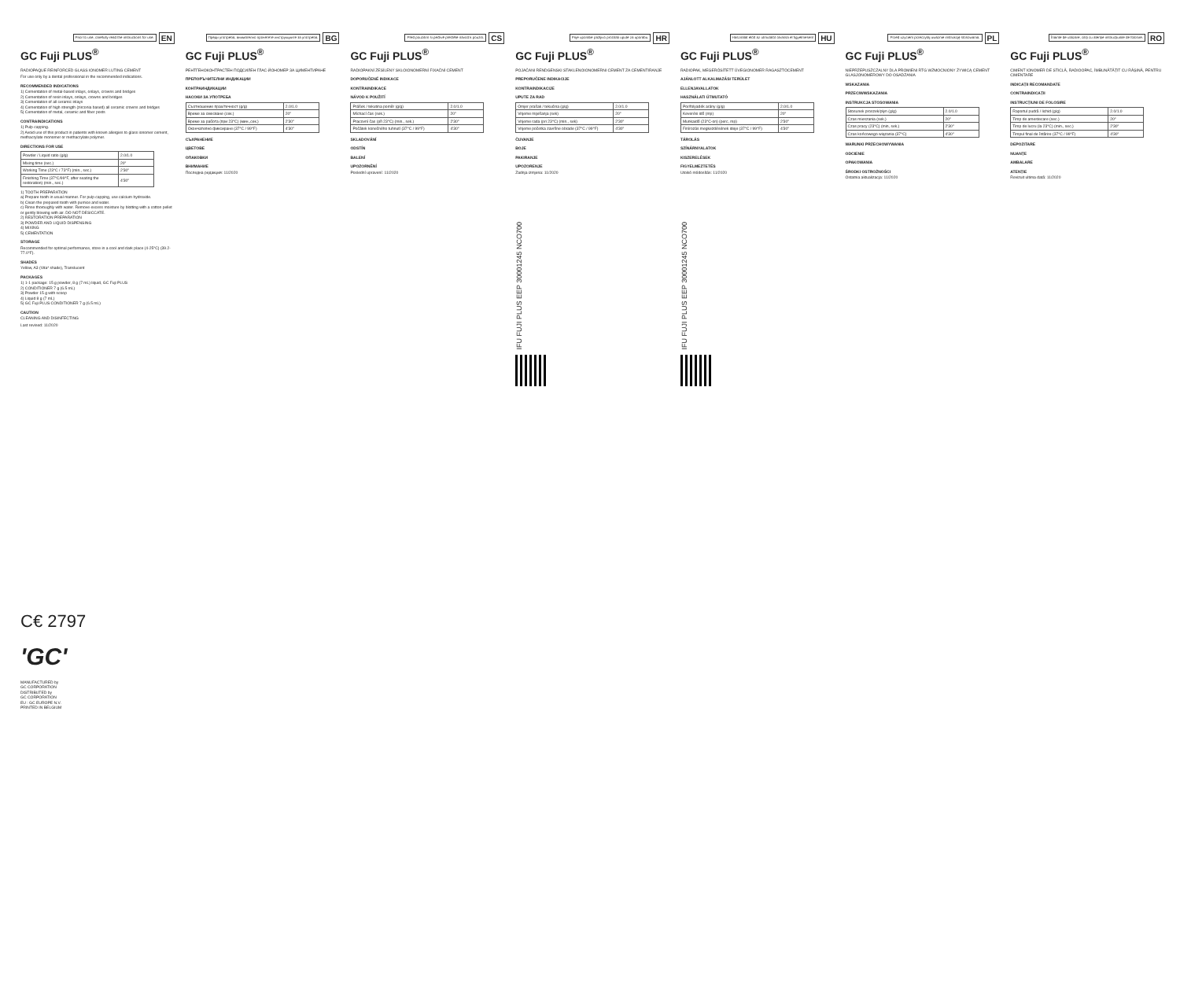Prior to use, carefully read the instructions for use. EN
GC Fuji PLUS<sup>®</sup>
RADIOPAQUE REINFORCED GLASS IONOMER LUTING CEMENT
For use only by a dental professional in the recommended indications.
RECOMMENDED INDICATIONS
1) Cementation of metal-based inlays, onlays, crowns and bridges
2) Cementation of resin inlays, onlays, crowns and bridges
3) Cementation of all ceramic inlays
4) Cementation of high strength (zirconia based) all ceramic crowns and bridges
5) Cementation of metal, ceramic and fiber posts
CONTRAINDICATIONS
1) Pulp capping.
2) Avoid use of this product in patients with known allergies to glass ionomer cement, methacrylate monomer or methacrylate polymer.
DIRECTIONS FOR USE
| Powder / Liquid ratio (g/g) | 2.0/1.0 |
| Mixing time (sec.) | 20" |
| Working Time (23°C / 73°F) (min., sec.) | 2'30" |
| Finishing Time (37°C/99°F, after seating the restoration) (min., sec.) | 4'30" |
1) TOOTH PREPARATION
a) Prepare tooth in usual manner. For pulp capping, use calcium hydroxide.
b) Clean the prepared tooth with pumice and water.
c) Rinse thoroughly with water. Remove excess moisture by blotting with a cotton pellet or gently blowing with air. DO NOT DESICCATE.
2) RESTORATION PREPARATION
3) POWDER AND LIQUID DISPENSING
4) MIXING
5) CEMENTATION
STORAGE
Recommended for optimal performance, store in a cool and dark place (4-25°C) (39.2-77.0°F).
SHADES
Yellow, A3 (Vita* shade), Translucent
PACKAGES
1) 1-1 package: 15 g powder, 8 g (7 mL) liquid, GC Fuji PLUS
2) CONDITIONER 7 g (6.5 mL)
3) Powder 15 g with scoop
4) Liquid 8 g (7 mL)
5) GC Fuji PLUS CONDITIONER 7 g (6.5 mL)
CAUTION
CLEANING AND DISINFECTING
Last revised: 11/2020
C€ 2797
'GC'
MANUFACTURED by
GC CORPORATION
DISTRIBUTED by
GC CORPORATION
EU : GC EUROPE N.V.
PRINTED IN BELGIUM
Преди употреба, внимателно прочетете инструкциите за употреба. BG
GC Fuji PLUS<sup>®</sup>
РЕНТГЕНОКОНТРАСТЕН ПОДСИЛЕН ГЛАС-ЙОНОМЕР ЗА ЦИМЕНТИРАНЕ
ПРЕПОРЪЧИТЕЛНИ ИНДИКАЦИИ
КОНТРАИНДИКАЦИИ
НАСОКИ ЗА УПОТРЕБА
| Съотношение прах/течност (g/g) | 2.0/1.0 |
| Време за смесване (сек.) | 20" |
| Време за работа (при 23°C) (мин.,сек.) | 2'30" |
| Окончателно фиксиране (37°C / 99°F) | 4'30" |
СЪХРАНЕНИЕ
ЦВЕТОВЕ
ОПАКОВКИ
ВНИМАНИЕ
Последна редакция: 11/2020
Před použitím si pečlivě přečtěte návod k použití. CS
GC Fuji PLUS<sup>®</sup>
RADIOPAKNÍ ZESÍLENÝ SKLOIONOMERNÍ FIXAČNÍ CEMENT
DOPORUČENÉ INDIKACE
KONTRAINDIKACE
NÁVOD K POUŽITÍ
| Prášek / tekutina poměr (g/g) | 2.0/1.0 |
| Míchací čas (sek.) | 20" |
| Pracovní čas (při 23°C) (min., sek.) | 2'30" |
| Počátek konečného tuhnutí (37°C / 99°F) | 4'30" |
SKLADOVÁNÍ
ODSTÍN
BALENÍ
UPOZORNĚNÍ
Poslední upravení: 11/2020
Prije uporabe pažljivo pročitati upute za uporabu. HR
GC Fuji PLUS<sup>®</sup>
POJAČANI RENDGENSKI STAKLENOIONOMERNI CEMENT ZA CEMENTIRANJE
PREPORUČENE INDIKACIJE
KONTRAINDIKACIJE
UPUTE ZA RAD
| Omjer prašak / tekućina (g/g) | 2.0/1.0 |
| Vrijeme miješanja (sek) | 20" |
| Vrijeme rada (pri 23°C) (min., sek) | 2'30" |
| Vrijeme početka završne obrade (37°C / 99°F) | 4'30" |
ČUVANJE
BOJE
PAKIRANJE
UPOZORENJE
Zadnja izmjena: 11/2020
IFU FUJI PLUS EEP 30001245 NCO700
Használat előtt az útmutatót olvassa el figyelmesen! HU
GC Fuji PLUS<sup>®</sup>
RADIOPAK, MEGERŐSÍTETT ÜVEGIONOMER RAGASZTÓCEMENT
AJÁNLOTT ALKALMAZÁSI TERÜLET
ELLENJAVALLATOK
HASZNÁLATI ÚTMUTATÓ
| Por/folyadék arány (g/g) | 2.0/1.0 |
| Keverési idő (mp) | 20" |
| Munkaidő (23°C-on) (perc, mp) | 2'30" |
| Finírozás megkezdésének ideje (37°C / 99°F) | 4'30" |
TÁROLÁS
SZÍNÁRNYALATOK
KISZERELÉSEK
FIGYELMEZTETÉS
Utolsó módosítás: 11/2020
IFU FUJI PLUS EEP 30001245 NCO700
Przed użyciem przeczytaj uważnie instrukcję stosowania. PL
GC Fuji PLUS<sup>®</sup>
NIEPRZEPUSZCZALNY DLA PROMIENI RTG WZMOCNIONY ŻYWICĄ CEMENT GLASJONOMEROWY DO OSADZANIA
WSKAZANIA
PRZECIWWSKAZANIA
INSTRUKCJA STOSOWANIA
| Stosunek proszek/płyn (g/g) | 2.0/1.0 |
| Czas mieszania (sek.) | 20" |
| Czas pracy (23°C) (min, sek.) | 2'30" |
| Czas końcowego wiązania (37°C) | 4'30" |
WARUNKI PRZECHOWYWANIA
ODCIENIE
OPAKOWANIA
ŚRODKI OSTROŻNOŚCI
Ostatnia aktualizacja: 11/2020
Înainte de utilizare, citiți cu atenție instrucțiunile de folosire. RO
GC Fuji PLUS<sup>®</sup>
CIMENT IONOMER DE STICLĂ, RADIOOPAC, ÎMBUNĂTĂȚIT CU RĂȘINĂ, PENTRU CIMENTARE
INDICAȚII RECOMANDATE
CONTRAINDICAȚII
INSTRUCȚIUNI DE FOLOSIRE
| Raportul pudră / lichid (g/g) | 2.0/1.0 |
| Timp de amestecare (sec.) | 20" |
| Timp de lucru (la 23°C) (min., sec.) | 2'30" |
| Timpul final de întărire (37°C / 99°F) | 4'30" |
DEPOZITARE
NUANȚE
AMBALARE
ATENȚIE
Revizuit ultima dată: 11/2020